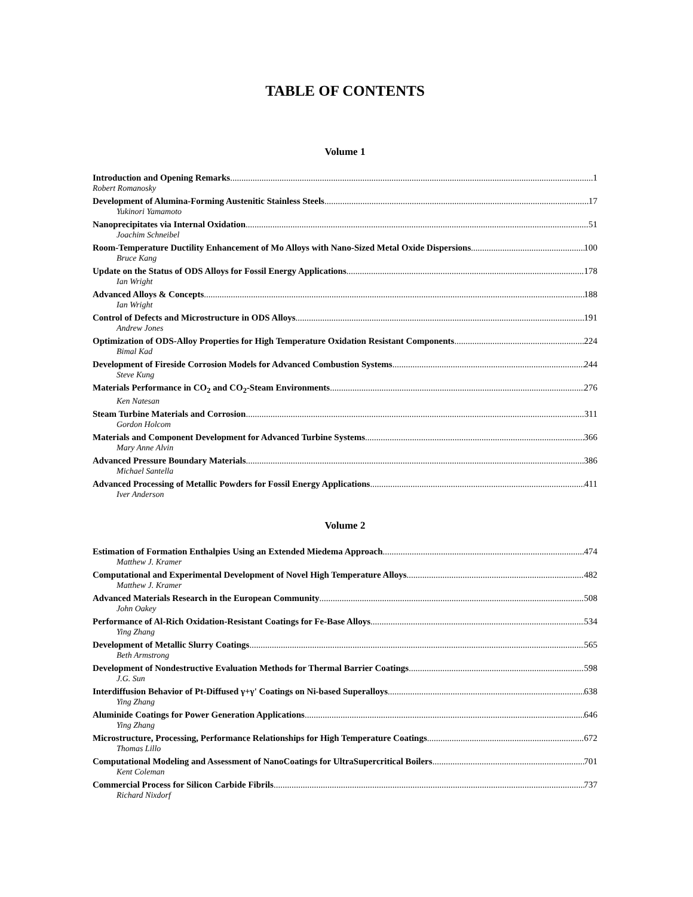TABLE OF CONTENTS
Volume 1
Introduction and Opening Remarks 1
Robert Romanosky
Development of Alumina-Forming Austenitic Stainless Steels 17
Yukinori Yamamoto
Nanoprecipitates via Internal Oxidation 51
Joachim Schneibel
Room-Temperature Ductility Enhancement of Mo Alloys with Nano-Sized Metal Oxide Dispersions 100
Bruce Kang
Update on the Status of ODS Alloys for Fossil Energy Applications 178
Ian Wright
Advanced Alloys & Concepts 188
Ian Wright
Control of Defects and Microstructure in ODS Alloys 191
Andrew Jones
Optimization of ODS-Alloy Properties for High Temperature Oxidation Resistant Components 224
Bimal Kad
Development of Fireside Corrosion Models for Advanced Combustion Systems 244
Steve Kung
Materials Performance in CO<sub>2</sub> and CO<sub>2</sub>-Steam Environments 276
Ken Natesan
Steam Turbine Materials and Corrosion 311
Gordon Holcom
Materials and Component Development for Advanced Turbine Systems 366
Mary Anne Alvin
Advanced Pressure Boundary Materials 386
Michael Santella
Advanced Processing of Metallic Powders for Fossil Energy Applications 411
Iver Anderson
Volume 2
Estimation of Formation Enthalpies Using an Extended Miedema Approach 474
Matthew J. Kramer
Computational and Experimental Development of Novel High Temperature Alloys 482
Matthew J. Kramer
Advanced Materials Research in the European Community 508
John Oakey
Performance of Al-Rich Oxidation-Resistant Coatings for Fe-Base Alloys 534
Ying Zhang
Development of Metallic Slurry Coatings 565
Beth Armstrong
Development of Nondestructive Evaluation Methods for Thermal Barrier Coatings 598
J.G. Sun
Interdiffusion Behavior of Pt-Diffused γ+γ' Coatings on Ni-based Superalloys 638
Ying Zhang
Aluminide Coatings for Power Generation Applications 646
Ying Zhang
Microstructure, Processing, Performance Relationships for High Temperature Coatings 672
Thomas Lillo
Computational Modeling and Assessment of NanoCoatings for UltraSupercritical Boilers 701
Kent Coleman
Commercial Process for Silicon Carbide Fibrils 737
Richard Nixdorf